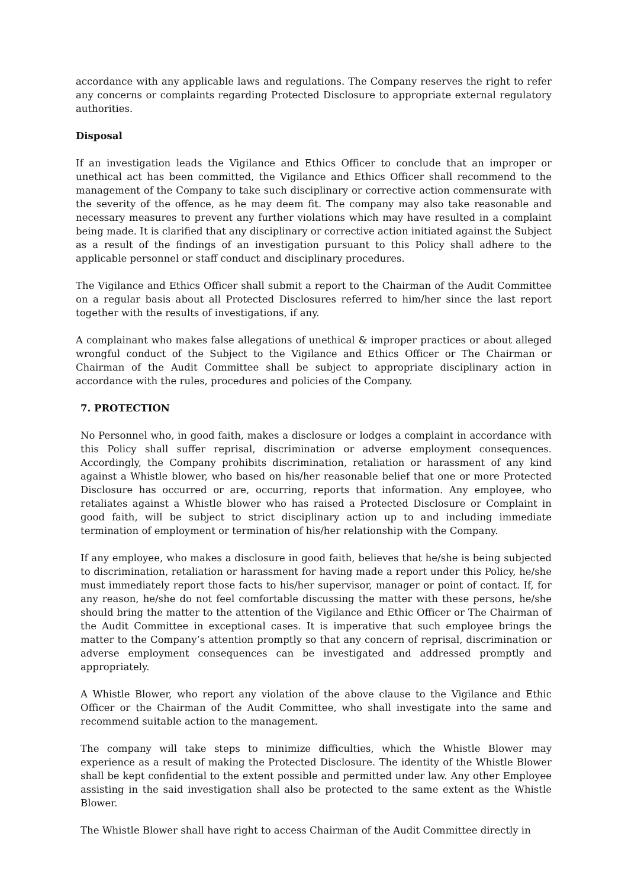accordance with any applicable laws and regulations. The Company reserves the right to refer any concerns or complaints regarding Protected Disclosure to appropriate external regulatory authorities.
Disposal
If an investigation leads the Vigilance and Ethics Officer to conclude that an improper or unethical act has been committed, the Vigilance and Ethics Officer shall recommend to the management of the Company to take such disciplinary or corrective action commensurate with the severity of the offence, as he may deem fit. The company may also take reasonable and necessary measures to prevent any further violations which may have resulted in a complaint being made. It is clarified that any disciplinary or corrective action initiated against the Subject as a result of the findings of an investigation pursuant to this Policy shall adhere to the applicable personnel or staff conduct and disciplinary procedures.
The Vigilance and Ethics Officer shall submit a report to the Chairman of the Audit Committee on a regular basis about all Protected Disclosures referred to him/her since the last report together with the results of investigations, if any.
A complainant who makes false allegations of unethical & improper practices or about alleged wrongful conduct of the Subject to the Vigilance and Ethics Officer or The Chairman or Chairman of the Audit Committee shall be subject to appropriate disciplinary action in accordance with the rules, procedures and policies of the Company.
7. PROTECTION
No Personnel who, in good faith, makes a disclosure or lodges a complaint in accordance with this Policy shall suffer reprisal, discrimination or adverse employment consequences. Accordingly, the Company prohibits discrimination, retaliation or harassment of any kind against a Whistle blower, who based on his/her reasonable belief that one or more Protected Disclosure has occurred or are, occurring, reports that information. Any employee, who retaliates against a Whistle blower who has raised a Protected Disclosure or Complaint in good faith, will be subject to strict disciplinary action up to and including immediate termination of employment or termination of his/her relationship with the Company.
If any employee, who makes a disclosure in good faith, believes that he/she is being subjected to discrimination, retaliation or harassment for having made a report under this Policy, he/she must immediately report those facts to his/her supervisor, manager or point of contact. If, for any reason, he/she do not feel comfortable discussing the matter with these persons, he/she should bring the matter to the attention of the Vigilance and Ethic Officer or The Chairman of the Audit Committee in exceptional cases. It is imperative that such employee brings the matter to the Company’s attention promptly so that any concern of reprisal, discrimination or adverse employment consequences can be investigated and addressed promptly and appropriately.
A Whistle Blower, who report any violation of the above clause to the Vigilance and Ethic Officer or the Chairman of the Audit Committee, who shall investigate into the same and recommend suitable action to the management.
The company will take steps to minimize difficulties, which the Whistle Blower may experience as a result of making the Protected Disclosure. The identity of the Whistle Blower shall be kept confidential to the extent possible and permitted under law. Any other Employee assisting in the said investigation shall also be protected to the same extent as the Whistle Blower.
The Whistle Blower shall have right to access Chairman of the Audit Committee directly in